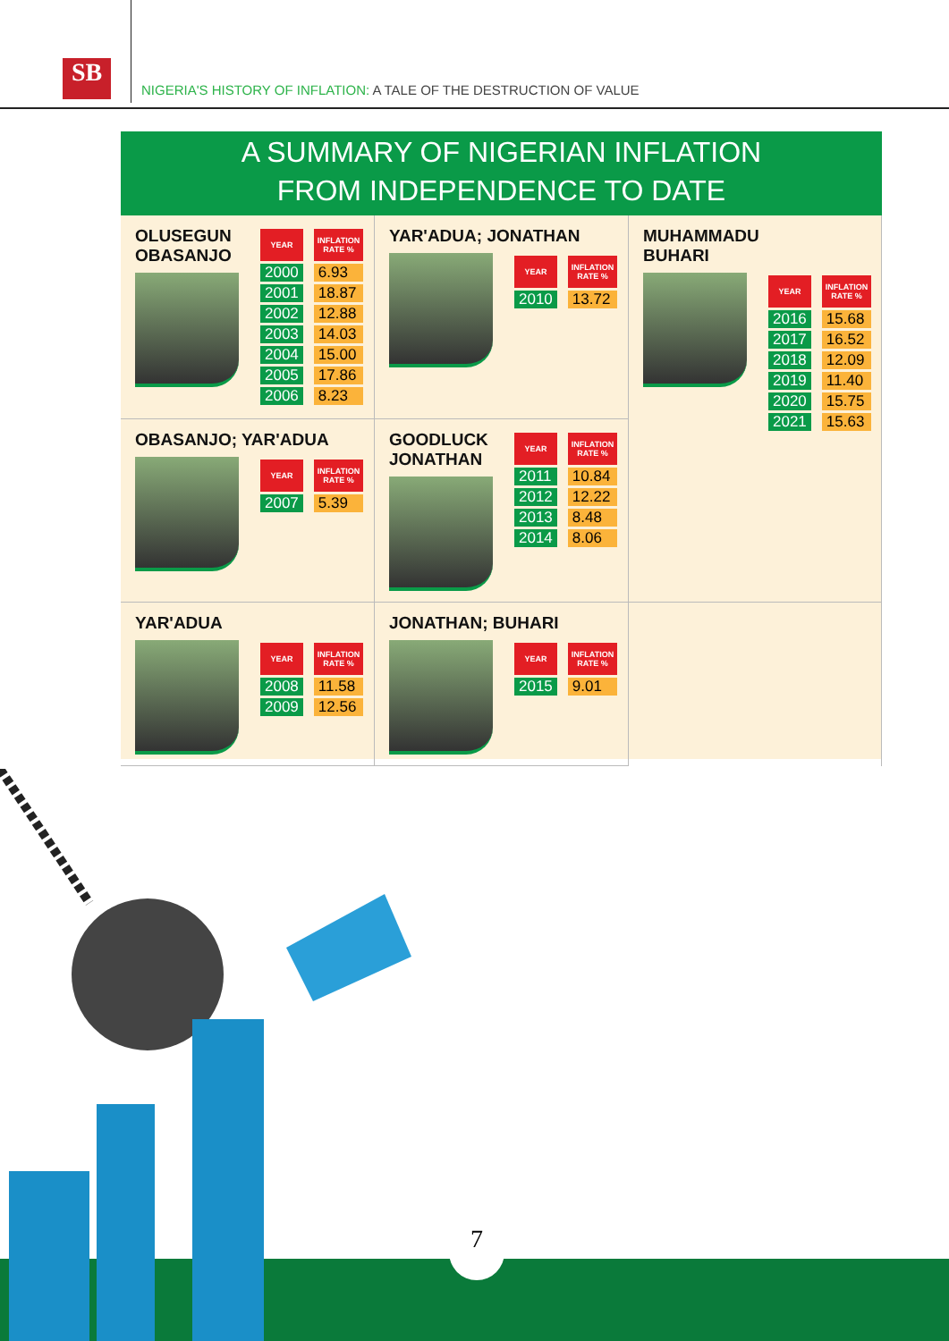SB
NIGERIA'S HISTORY OF INFLATION: A TALE OF THE DESTRUCTION OF VALUE
A SUMMARY OF NIGERIAN INFLATION
FROM INDEPENDENCE TO DATE
OLUSEGUN
OBASANJO
| YEAR | INFLATION RATE % |
| --- | --- |
| 2000 | 6.93 |
| 2001 | 18.87 |
| 2002 | 12.88 |
| 2003 | 14.03 |
| 2004 | 15.00 |
| 2005 | 17.86 |
| 2006 | 8.23 |
YAR'ADUA; JONATHAN
| YEAR | INFLATION RATE % |
| --- | --- |
| 2010 | 13.72 |
MUHAMMADU
BUHARI
| YEAR | INFLATION RATE % |
| --- | --- |
| 2016 | 15.68 |
| 2017 | 16.52 |
| 2018 | 12.09 |
| 2019 | 11.40 |
| 2020 | 15.75 |
| 2021 | 15.63 |
OBASANJO; YAR'ADUA
| YEAR | INFLATION RATE % |
| --- | --- |
| 2007 | 5.39 |
GOODLUCK
JONATHAN
| YEAR | INFLATION RATE % |
| --- | --- |
| 2011 | 10.84 |
| 2012 | 12.22 |
| 2013 | 8.48 |
| 2014 | 8.06 |
YAR'ADUA
| YEAR | INFLATION RATE % |
| --- | --- |
| 2008 | 11.58 |
| 2009 | 12.56 |
JONATHAN; BUHARI
| YEAR | INFLATION RATE % |
| --- | --- |
| 2015 | 9.01 |
7